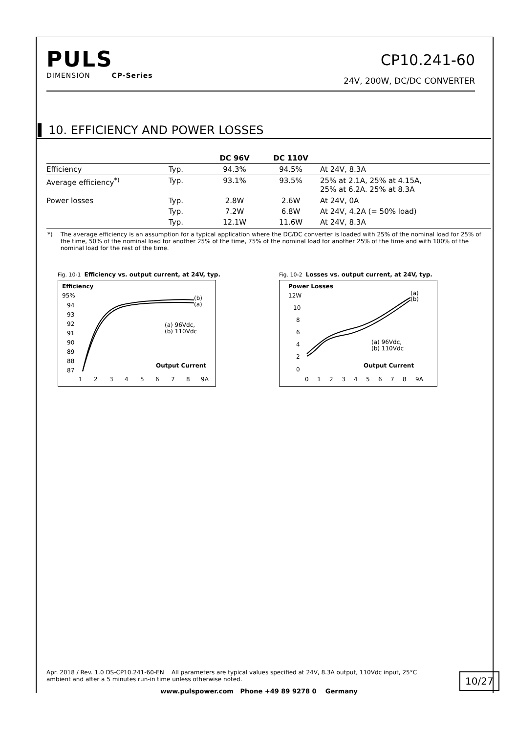PULS
DIMENSION CP-Series
CP10.241-60
24V, 200W, DC/DC CONVERTER
10. EFFICIENCY AND POWER LOSSES
| | | DC 96V | DC 110V | |
| --- | --- | --- | --- | --- |
| Efficiency | Typ. | 94.3% | 94.5% | At 24V, 8.3A |
| Average efficiency<sup>*)</sup> | Typ. | 93.1% | 93.5% | 25% at 2.1A, 25% at 4.15A, 25% at 6.2A. 25% at 8.3A |
| Power losses | Typ. | 2.8W | 2.6W | At 24V, 0A |
| | Typ. | 7.2W | 6.8W | At 24V, 4.2A (= 50% load) |
| | Typ. | 12.1W | 11.6W | At 24V, 8.3A |
*) The average efficiency is an assumption for a typical application where the DC/DC converter is loaded with 25% of the nominal load for 25% of the time, 50% of the nominal load for another 25% of the time, 75% of the nominal load for another 25% of the time and with 100% of the nominal load for the rest of the time.
Fig. 10-1 Efficiency vs. output current, at 24V, typ.
Efficiency
95%
94
93
92
91
90
89
88
87
(b)
(a)
(a) 96Vdc,
(b) 110Vdc
Output Current
1
2
3
4
5
6
7
8
9A
Fig. 10-2 Losses vs. output current, at 24V, typ.
Power Losses
12W
10
8
6
4
2
0
(a)
(b)
(a) 96Vdc,
(b) 110Vdc
Output Current
0
1
2
3
4
5
6
7
8
9A
Apr. 2018 / Rev. 1.0 DS-CP10.241-60-EN All parameters are typical values specified at 24V, 8.3A output, 110Vdc input, 25°C ambient and after a 5 minutes run-in time unless otherwise noted.
10/27
www.pulspower.com Phone +49 89 9278 0 Germany